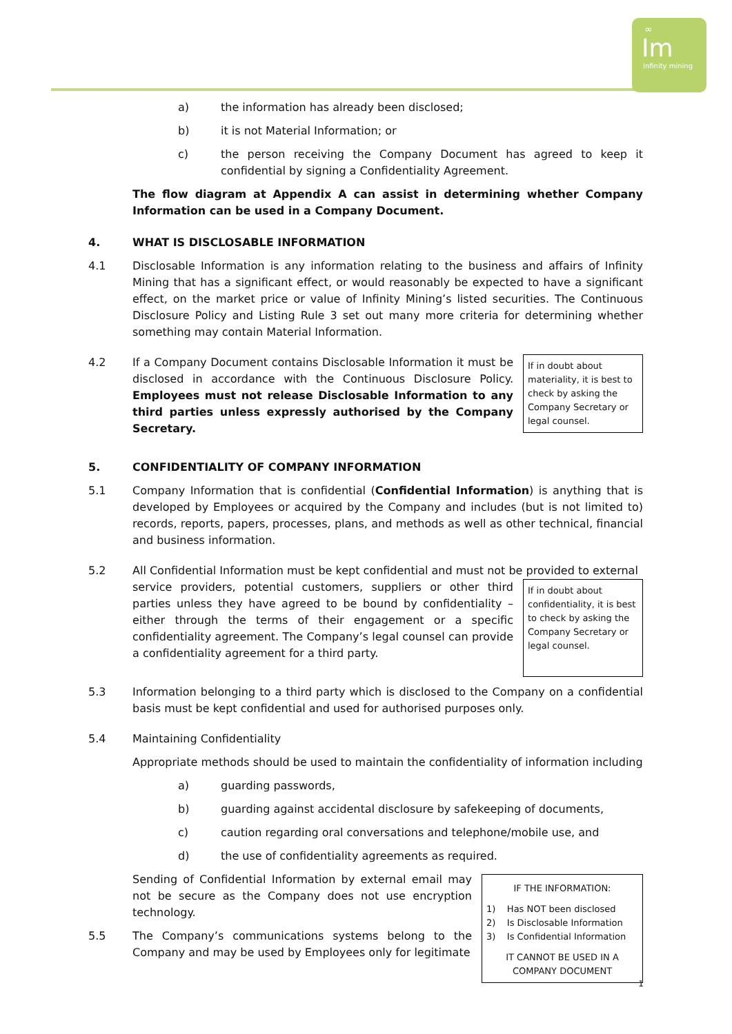∞
Im
Infinity mining
a) the information has already been disclosed;
b) it is not Material Information; or
c) the person receiving the Company Document has agreed to keep it confidential by signing a Confidentiality Agreement.
The flow diagram at Appendix A can assist in determining whether Company Information can be used in a Company Document.
4. WHAT IS DISCLOSABLE INFORMATION
4.1 Disclosable Information is any information relating to the business and affairs of Infinity Mining that has a significant effect, or would reasonably be expected to have a significant effect, on the market price or value of Infinity Mining’s listed securities. The Continuous Disclosure Policy and Listing Rule 3 set out many more criteria for determining whether something may contain Material Information.
4.2
If in doubt about materiality, it is best to check by asking the Company Secretary or legal counsel.
If a Company Document contains Disclosable Information it must be disclosed in accordance with the Continuous Disclosure Policy. Employees must not release Disclosable Information to any third parties unless expressly authorised by the Company Secretary.
5. CONFIDENTIALITY OF COMPANY INFORMATION
5.1 Company Information that is confidential (Confidential Information) is anything that is developed by Employees or acquired by the Company and includes (but is not limited to) records, reports, papers, processes, plans, and methods as well as other technical, financial and business information.
5.2 All Confidential Information must be kept confidential and must not be provided to external
If in doubt about confidentiality, it is best to check by asking the Company Secretary or legal counsel.
service providers, potential customers, suppliers or other third parties unless they have agreed to be bound by confidentiality – either through the terms of their engagement or a specific confidentiality agreement. The Company’s legal counsel can provide a confidentiality agreement for a third party.
5.3 Information belonging to a third party which is disclosed to the Company on a confidential basis must be kept confidential and used for authorised purposes only.
5.4 Maintaining Confidentiality
Appropriate methods should be used to maintain the confidentiality of information including
a) guarding passwords,
b) guarding against accidental disclosure by safekeeping of documents,
c) caution regarding oral conversations and telephone/mobile use, and
d) the use of confidentiality agreements as required.
IF THE INFORMATION:
1) Has NOT been disclosed
2) Is Disclosable Information
3) Is Confidential Information
IT CANNOT BE USED IN A COMPANY DOCUMENT
Sending of Confidential Information by external email may not be secure as the Company does not use encryption technology.
5.5 The Company’s communications systems belong to the Company and may be used by Employees only for legitimate
1